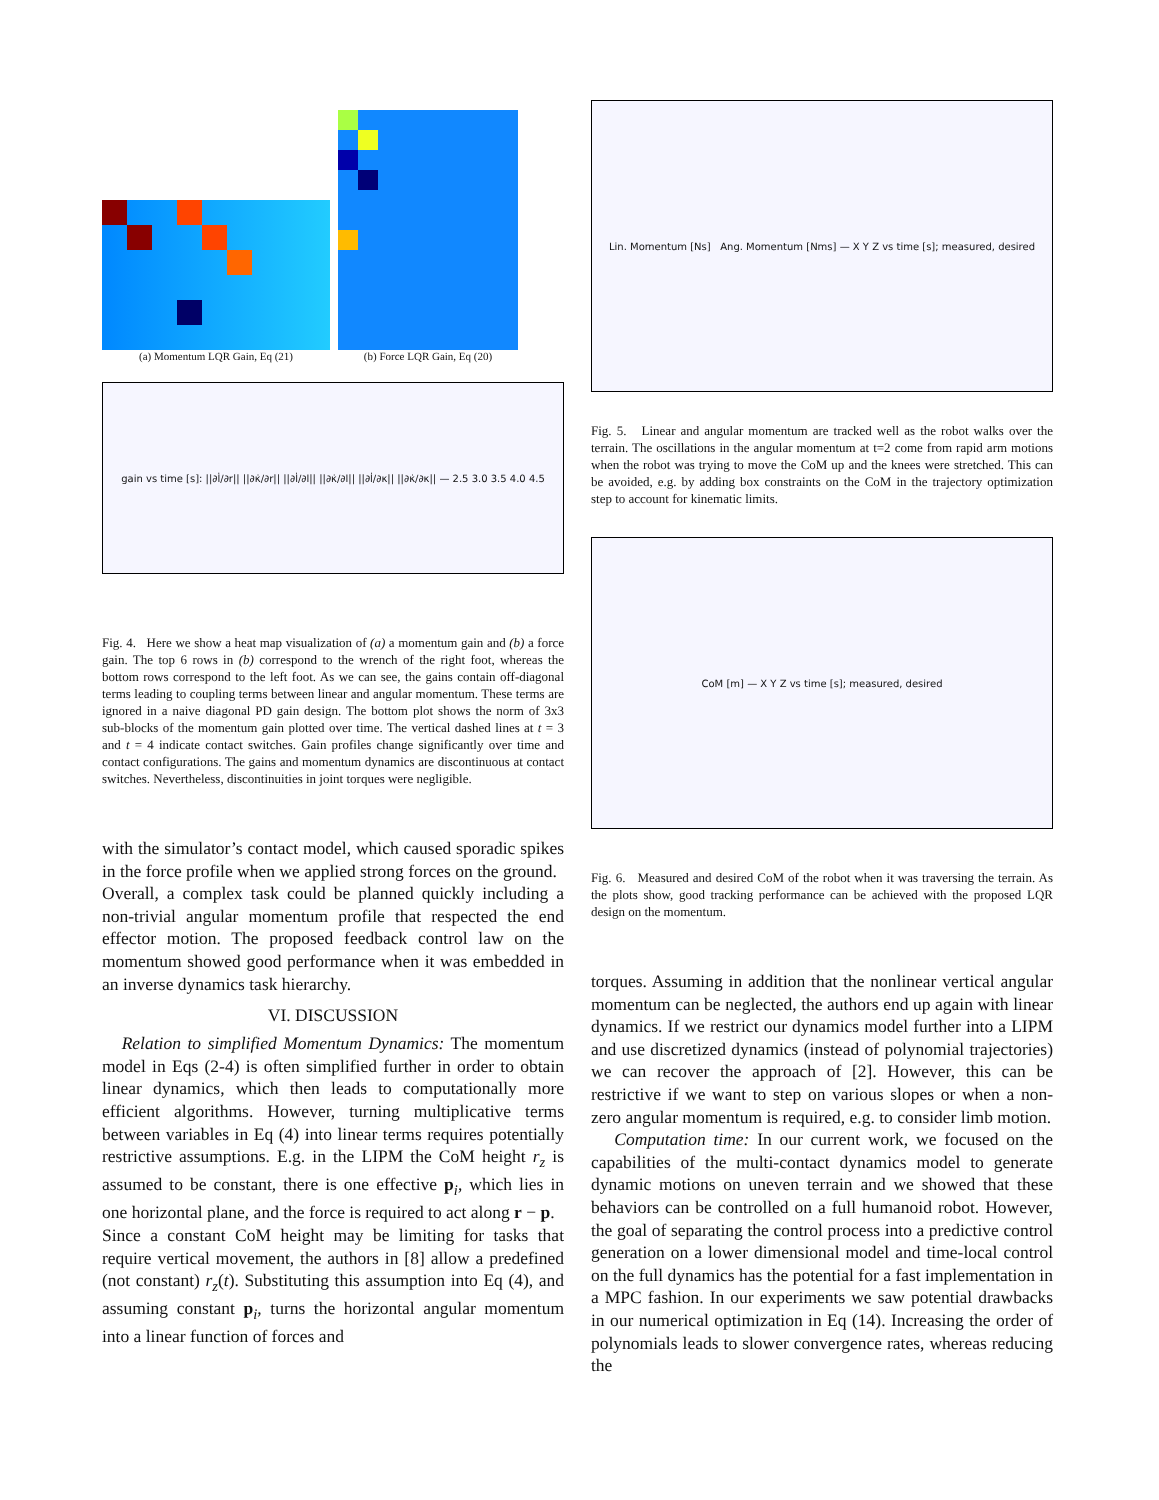(a) Momentum LQR Gain, Eq (21)
(b) Force LQR Gain, Eq (20)
gain vs time [s]: ||∂l̇/∂r|| ||∂κ̇/∂r|| ||∂l̇/∂l|| ||∂κ̇/∂l|| ||∂l̇/∂κ|| ||∂κ̇/∂κ|| — 2.5 3.0 3.5 4.0 4.5
Fig. 4. Here we show a heat map visualization of (a) a momentum gain and (b) a force gain. The top 6 rows in (b) correspond to the wrench of the right foot, whereas the bottom rows correspond to the left foot. As we can see, the gains contain off-diagonal terms leading to coupling terms between linear and angular momentum. These terms are ignored in a naive diagonal PD gain design. The bottom plot shows the norm of 3x3 sub-blocks of the momentum gain plotted over time. The vertical dashed lines at t = 3 and t = 4 indicate contact switches. Gain profiles change significantly over time and contact configurations. The gains and momentum dynamics are discontinuous at contact switches. Nevertheless, discontinuities in joint torques were negligible.
with the simulator’s contact model, which caused sporadic spikes in the force profile when we applied strong forces on the ground.
Overall, a complex task could be planned quickly including a non-trivial angular momentum profile that respected the end effector motion. The proposed feedback control law on the momentum showed good performance when it was embedded in an inverse dynamics task hierarchy.
VI. DISCUSSION
Relation to simplified Momentum Dynamics: The momentum model in Eqs (2-4) is often simplified further in order to obtain linear dynamics, which then leads to computationally more efficient algorithms. However, turning multiplicative terms between variables in Eq (4) into linear terms requires potentially restrictive assumptions. E.g. in the LIPM the CoM height r<sub>z</sub> is assumed to be constant, there is one effective p<sub>i</sub>, which lies in one horizontal plane, and the force is required to act along r − p.
Since a constant CoM height may be limiting for tasks that require vertical movement, the authors in [8] allow a predefined (not constant) r<sub>z</sub>(t). Substituting this assumption into Eq (4), and assuming constant p<sub>i</sub>, turns the horizontal angular momentum into a linear function of forces and
Lin. Momentum [Ns] Ang. Momentum [Nms] — X Y Z vs time [s]; measured, desired
Fig. 5. Linear and angular momentum are tracked well as the robot walks over the terrain. The oscillations in the angular momentum at t=2 come from rapid arm motions when the robot was trying to move the CoM up and the knees were stretched. This can be avoided, e.g. by adding box constraints on the CoM in the trajectory optimization step to account for kinematic limits.
CoM [m] — X Y Z vs time [s]; measured, desired
Fig. 6. Measured and desired CoM of the robot when it was traversing the terrain. As the plots show, good tracking performance can be achieved with the proposed LQR design on the momentum.
torques. Assuming in addition that the nonlinear vertical angular momentum can be neglected, the authors end up again with linear dynamics. If we restrict our dynamics model further into a LIPM and use discretized dynamics (instead of polynomial trajectories) we can recover the approach of [2]. However, this can be restrictive if we want to step on various slopes or when a non-zero angular momentum is required, e.g. to consider limb motion.
Computation time: In our current work, we focused on the capabilities of the multi-contact dynamics model to generate dynamic motions on uneven terrain and we showed that these behaviors can be controlled on a full humanoid robot. However, the goal of separating the control process into a predictive control generation on a lower dimensional model and time-local control on the full dynamics has the potential for a fast implementation in a MPC fashion. In our experiments we saw potential drawbacks in our numerical optimization in Eq (14). Increasing the order of polynomials leads to slower convergence rates, whereas reducing the